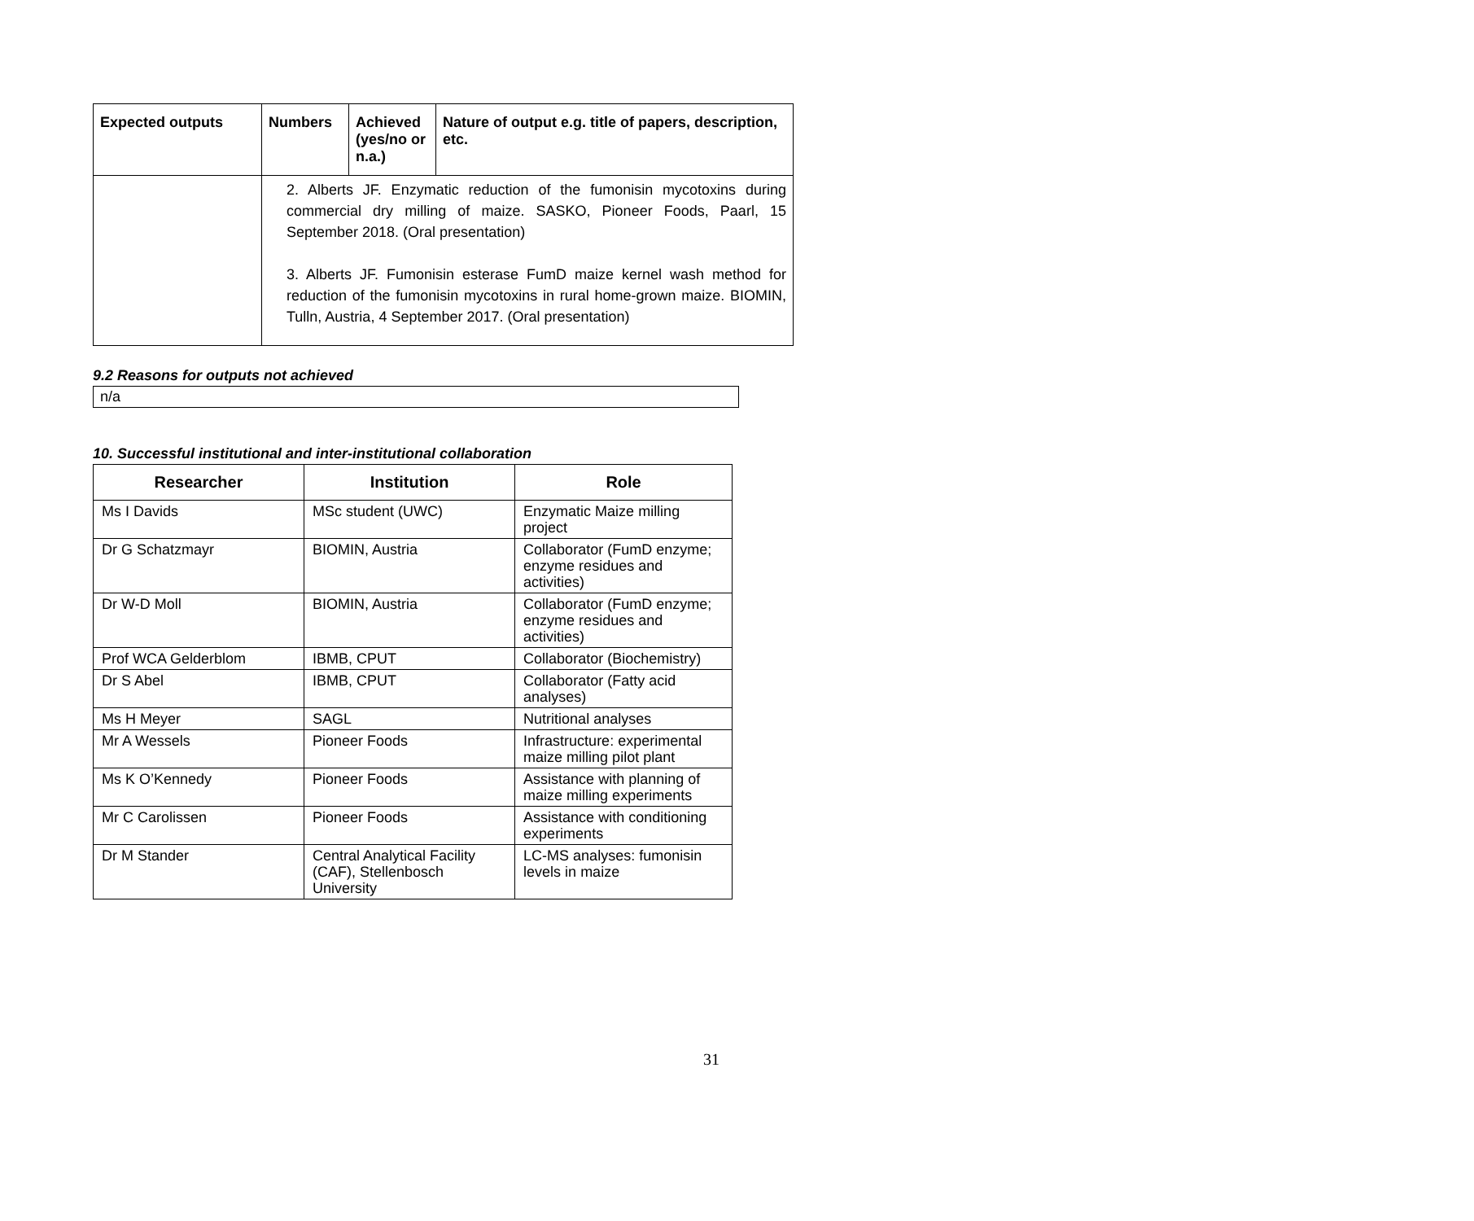| Expected outputs | Numbers | Achieved (yes/no or n.a.) | Nature of output e.g. title of papers, description, etc. |
| --- | --- | --- | --- |
| | 2. Alberts JF. Enzymatic reduction of the fumonisin mycotoxins during commercial dry milling of maize. SASKO, Pioneer Foods, Paarl, 15 September 2018. (Oral presentation) 3. Alberts JF. Fumonisin esterase FumD maize kernel wash method for reduction of the fumonisin mycotoxins in rural home-grown maize. BIOMIN, Tulln, Austria, 4 September 2017. (Oral presentation) | | |
9.2 Reasons for outputs not achieved
n/a
10. Successful institutional and inter-institutional collaboration
| Researcher | Institution | Role |
| --- | --- | --- |
| Ms I Davids | MSc student (UWC) | Enzymatic Maize milling project |
| Dr G Schatzmayr | BIOMIN, Austria | Collaborator (FumD enzyme; enzyme residues and activities) |
| Dr W-D Moll | BIOMIN, Austria | Collaborator (FumD enzyme; enzyme residues and activities) |
| Prof WCA Gelderblom | IBMB, CPUT | Collaborator (Biochemistry) |
| Dr S Abel | IBMB, CPUT | Collaborator (Fatty acid analyses) |
| Ms H Meyer | SAGL | Nutritional analyses |
| Mr A Wessels | Pioneer Foods | Infrastructure: experimental maize milling pilot plant |
| Ms K O’Kennedy | Pioneer Foods | Assistance with planning of maize milling experiments |
| Mr C Carolissen | Pioneer Foods | Assistance with conditioning experiments |
| Dr M Stander | Central Analytical Facility (CAF), Stellenbosch University | LC-MS analyses: fumonisin levels in maize |
31